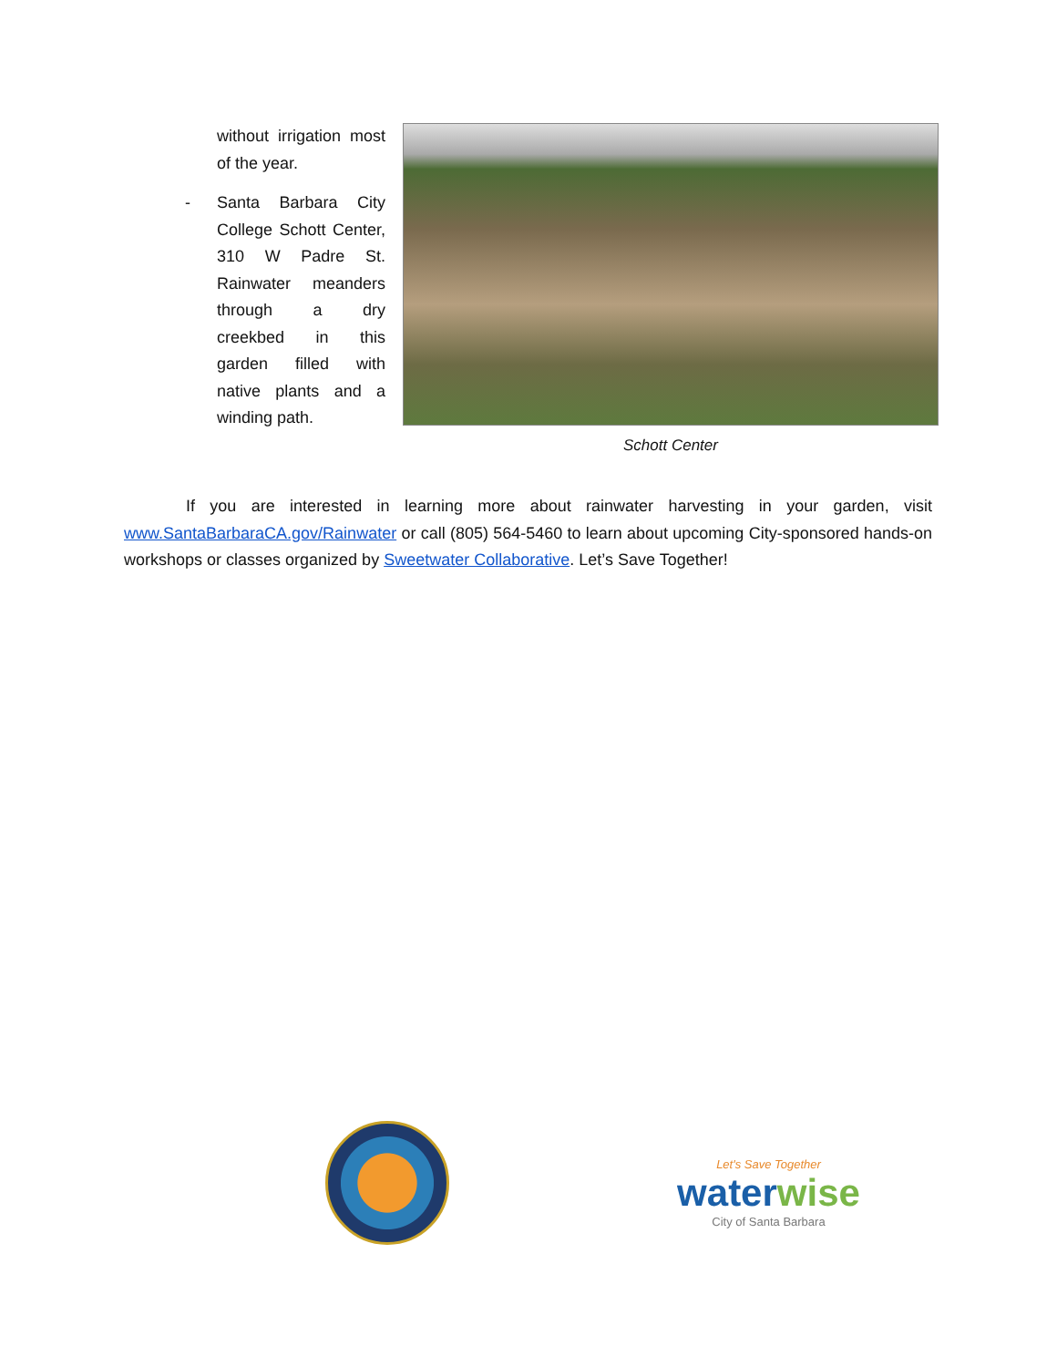without irrigation most of the year.
- Santa Barbara City College Schott Center, 310 W Padre St. Rainwater meanders through a dry creekbed in this garden filled with native plants and a winding path.
Schott Center
If you are interested in learning more about rainwater harvesting in your garden, visit www.SantaBarbaraCA.gov/Rainwater or call (805) 564-5460 to learn about upcoming City-sponsored hands-on workshops or classes organized by Sweetwater Collaborative. Let’s Save Together!
Let's Save Together
waterwise
City of Santa Barbara